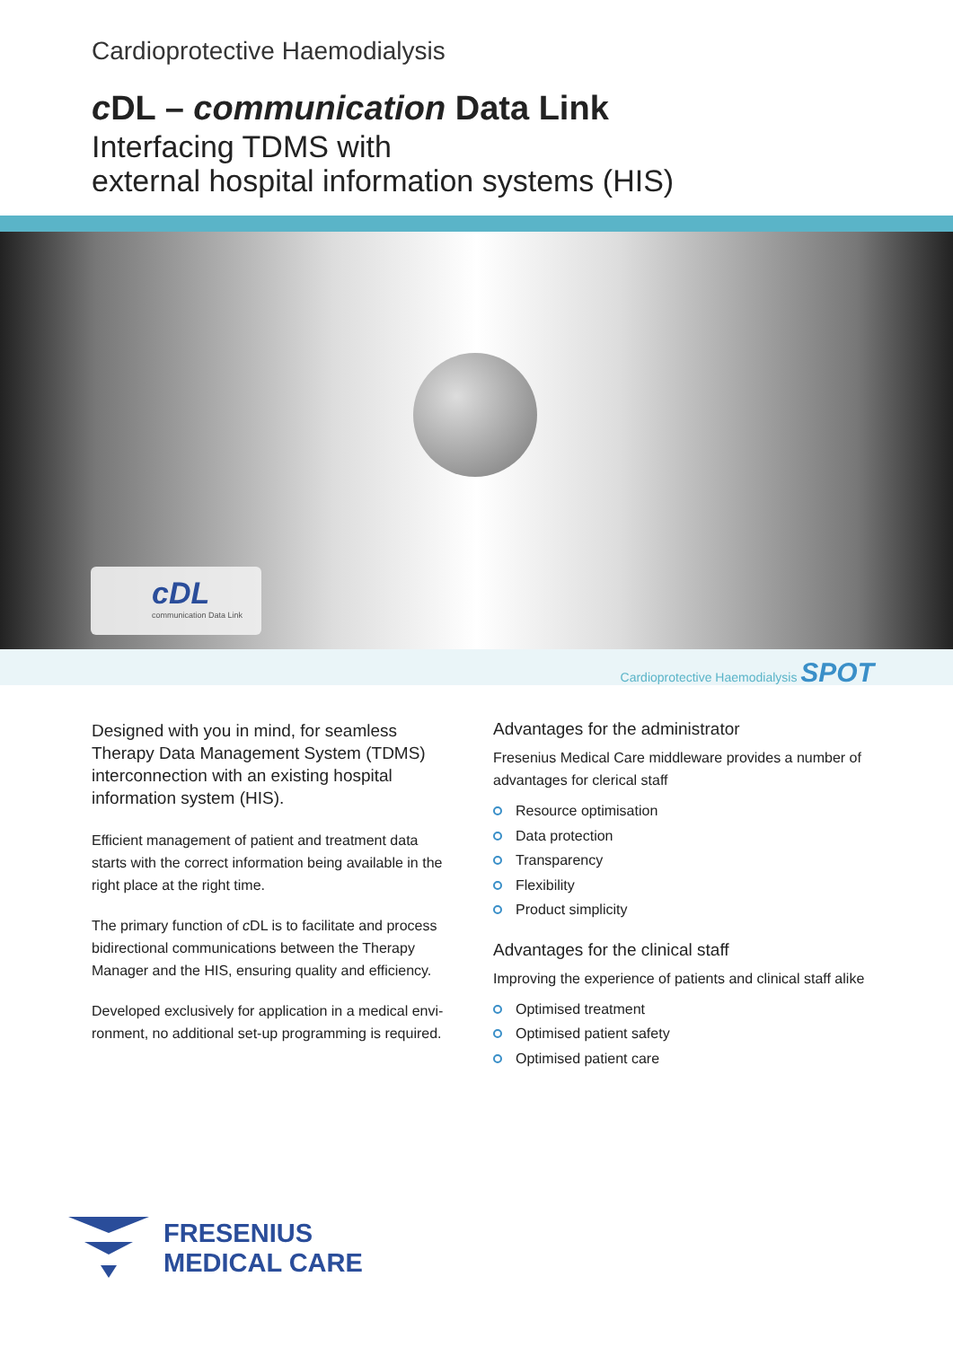Cardioprotective Haemodialysis
c DL – communication Data Link
Interfacing TDMS with
external hospital information systems (HIS)
cDL
communication Data Link
Cardioprotective Haemodialysis SPOT
Designed with you in mind, for seamless Therapy Data Management System (TDMS) interconnection with an existing hospital information system (HIS).
Efficient management of patient and treatment data starts with the correct information being available in the right place at the right time.
The primary function of c DL is to facilitate and process bidirectional communications between the Therapy Manager and the HIS, ensuring quality and efficiency.
Developed exclusively for application in a medical envi-ronment, no additional set-up programming is required.
Advantages for the administrator
Fresenius Medical Care middleware provides a number of advantages for clerical staff
Resource optimisation
Data protection
Transparency
Flexibility
Product simplicity
Advantages for the clinical staff
Improving the experience of patients and clinical staff alike
Optimised treatment
Optimised patient safety
Optimised patient care
FRESENIUS
MEDICAL CARE